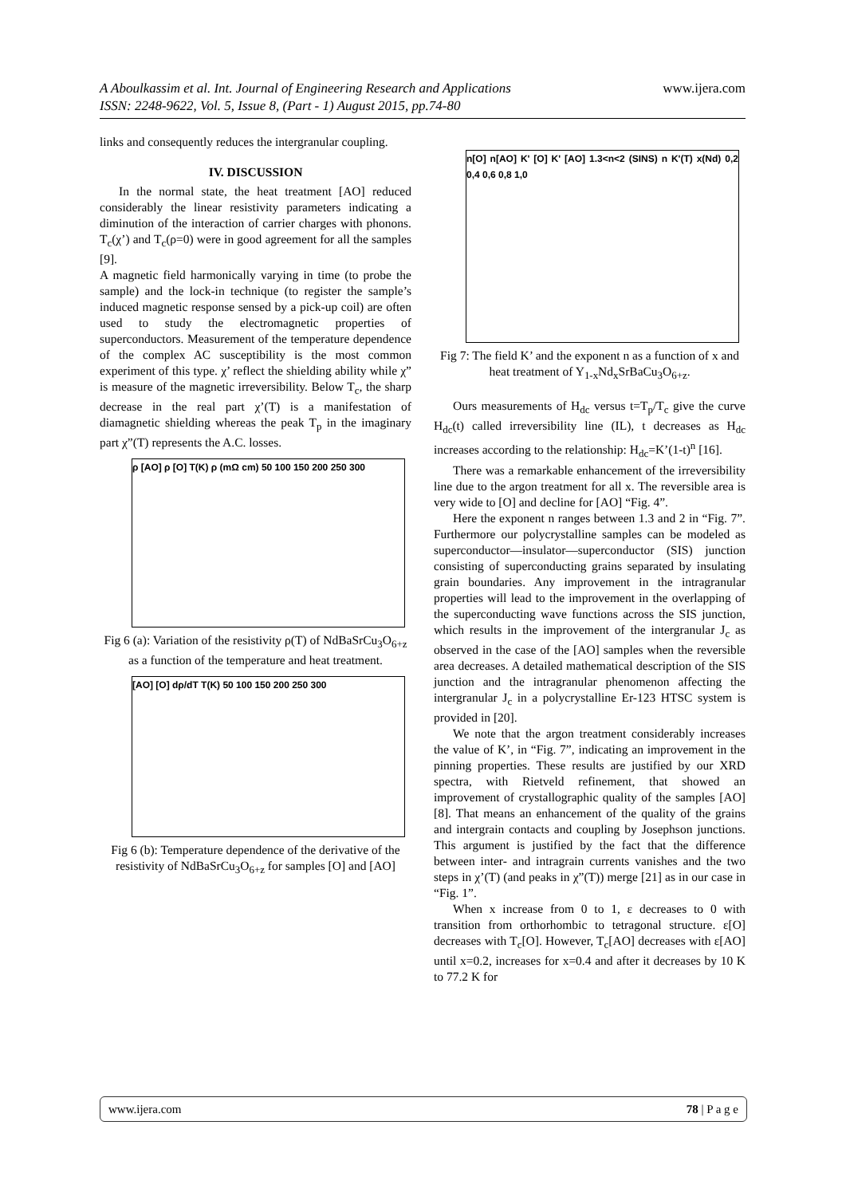www.ijera.com A Aboulkassim et al. Int. Journal of Engineering Research and Applications
ISSN: 2248-9622, Vol. 5, Issue 8, (Part - 1) August 2015, pp.74-80
links and consequently reduces the intergranular coupling.
IV. DISCUSSION
In the normal state, the heat treatment [AO] reduced considerably the linear resistivity parameters indicating a diminution of the interaction of carrier charges with phonons. T<sub>c</sub>(χ’) and T<sub>c</sub>(ρ=0) were in good agreement for all the samples [9].
A magnetic field harmonically varying in time (to probe the sample) and the lock-in technique (to register the sample’s induced magnetic response sensed by a pick-up coil) are often used to study the electromagnetic properties of superconductors. Measurement of the temperature dependence of the complex AC susceptibility is the most common experiment of this type. χ’ reflect the shielding ability while χ” is measure of the magnetic irreversibility. Below T<sub>c</sub>, the sharp decrease in the real part χ’(T) is a manifestation of diamagnetic shielding whereas the peak T<sub>p</sub> in the imaginary part χ”(T) represents the A.C. losses.
ρ [AO] ρ [O] T(K) ρ (mΩ cm) 50 100 150 200 250 300
Fig 6 (a): Variation of the resistivity ρ(T) of NdBaSrCu<sub>3</sub>O<sub>6+z</sub> as a function of the temperature and heat treatment.
[AO] [O] dρ/dT T(K) 50 100 150 200 250 300
Fig 6 (b): Temperature dependence of the derivative of the resistivity of NdBaSrCu<sub>3</sub>O<sub>6+z</sub> for samples [O] and [AO]
n[O] n[AO] K' [O] K' [AO] 1.3<n<2 (SINS) n K'(T) x(Nd) 0,2 0,4 0,6 0,8 1,0
Fig 7: The field K’ and the exponent n as a function of x and heat treatment of Y<sub>1-x</sub>Nd<sub>x</sub>SrBaCu<sub>3</sub>O<sub>6+z</sub>.
Ours measurements of H<sub>dc</sub> versus t=T<sub>p</sub>/T<sub>c</sub> give the curve H<sub>dc</sub>(t) called irreversibility line (IL), t decreases as H<sub>dc</sub> increases according to the relationship: H<sub>dc</sub>=K’(1-t)<sup>n</sup> [16].
There was a remarkable enhancement of the irreversibility line due to the argon treatment for all x. The reversible area is very wide to [O] and decline for [AO] “Fig. 4”.
Here the exponent n ranges between 1.3 and 2 in “Fig. 7”. Furthermore our polycrystalline samples can be modeled as superconductor—insulator—superconductor (SIS) junction consisting of superconducting grains separated by insulating grain boundaries. Any improvement in the intragranular properties will lead to the improvement in the overlapping of the superconducting wave functions across the SIS junction, which results in the improvement of the intergranular J<sub>c</sub> as observed in the case of the [AO] samples when the reversible area decreases. A detailed mathematical description of the SIS junction and the intragranular phenomenon affecting the intergranular J<sub>c</sub> in a polycrystalline Er-123 HTSC system is provided in [20].
We note that the argon treatment considerably increases the value of K’, in “Fig. 7”, indicating an improvement in the pinning properties. These results are justified by our XRD spectra, with Rietveld refinement, that showed an improvement of crystallographic quality of the samples [AO] [8]. That means an enhancement of the quality of the grains and intergrain contacts and coupling by Josephson junctions. This argument is justified by the fact that the difference between inter- and intragrain currents vanishes and the two steps in χ’(T) (and peaks in χ”(T)) merge [21] as in our case in “Fig. 1”.
When x increase from 0 to 1, ε decreases to 0 with transition from orthorhombic to tetragonal structure. ε[O] decreases with T<sub>c</sub>[O]. However, T<sub>c</sub>[AO] decreases with ε[AO] until x=0.2, increases for x=0.4 and after it decreases by 10 K to 77.2 K for
78 | P a g e www.ijera.com